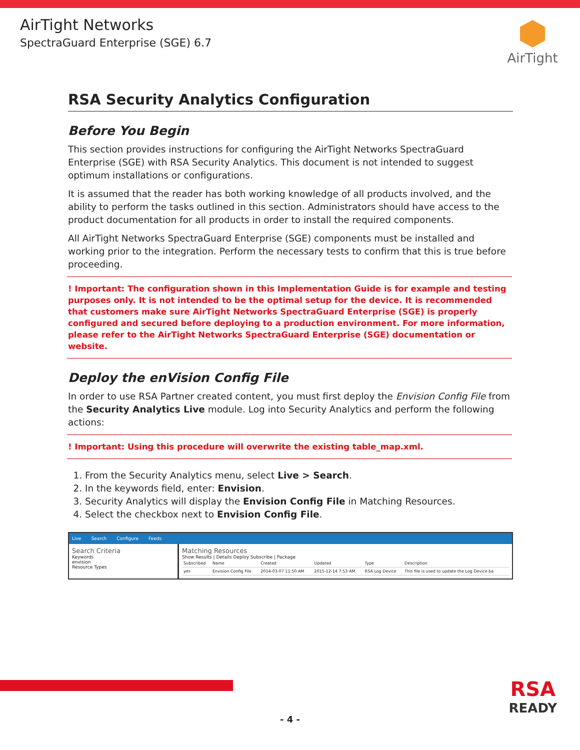AirTight Networks
SpectraGuard Enterprise (SGE) 6.7
AirTight
RSA Security Analytics Configuration
Before You Begin
This section provides instructions for configuring the AirTight Networks SpectraGuard Enterprise (SGE) with RSA Security Analytics. This document is not intended to suggest optimum installations or configurations.
It is assumed that the reader has both working knowledge of all products involved, and the ability to perform the tasks outlined in this section. Administrators should have access to the product documentation for all products in order to install the required components.
All AirTight Networks SpectraGuard Enterprise (SGE) components must be installed and working prior to the integration. Perform the necessary tests to confirm that this is true before proceeding.
! Important: The configuration shown in this Implementation Guide is for example and testing purposes only. It is not intended to be the optimal setup for the device. It is recommended that customers make sure AirTight Networks SpectraGuard Enterprise (SGE) is properly configured and secured before deploying to a production environment. For more information, please refer to the AirTight Networks SpectraGuard Enterprise (SGE) documentation or website.
Deploy the enVision Config File
In order to use RSA Partner created content, you must first deploy the Envision Config File from the Security Analytics Live module. Log into Security Analytics and perform the following actions:
! Important: Using this procedure will overwrite the existing table_map.xml.
1. From the Security Analytics menu, select Live > Search.
2. In the keywords field, enter: Envision.
3. Security Analytics will display the Envision Config File in Matching Resources.
4. Select the checkbox next to Envision Config File.
Live Search Configure Feeds
Search Criteria
Keywords
envision
Resource Types
Matching Resources
Show Results | Details Deploy Subscribe | Package
| Subscribed | Name | Created | Updated | Type | Description |
| --- | --- | --- | --- | --- | --- |
| yes | Envision Config File | 2014-03-07 11:50 AM | 2015-12-14 7:53 AM | RSA Log Device | This file is used to update the Log Device ba |
RSA
READY
- 4 -